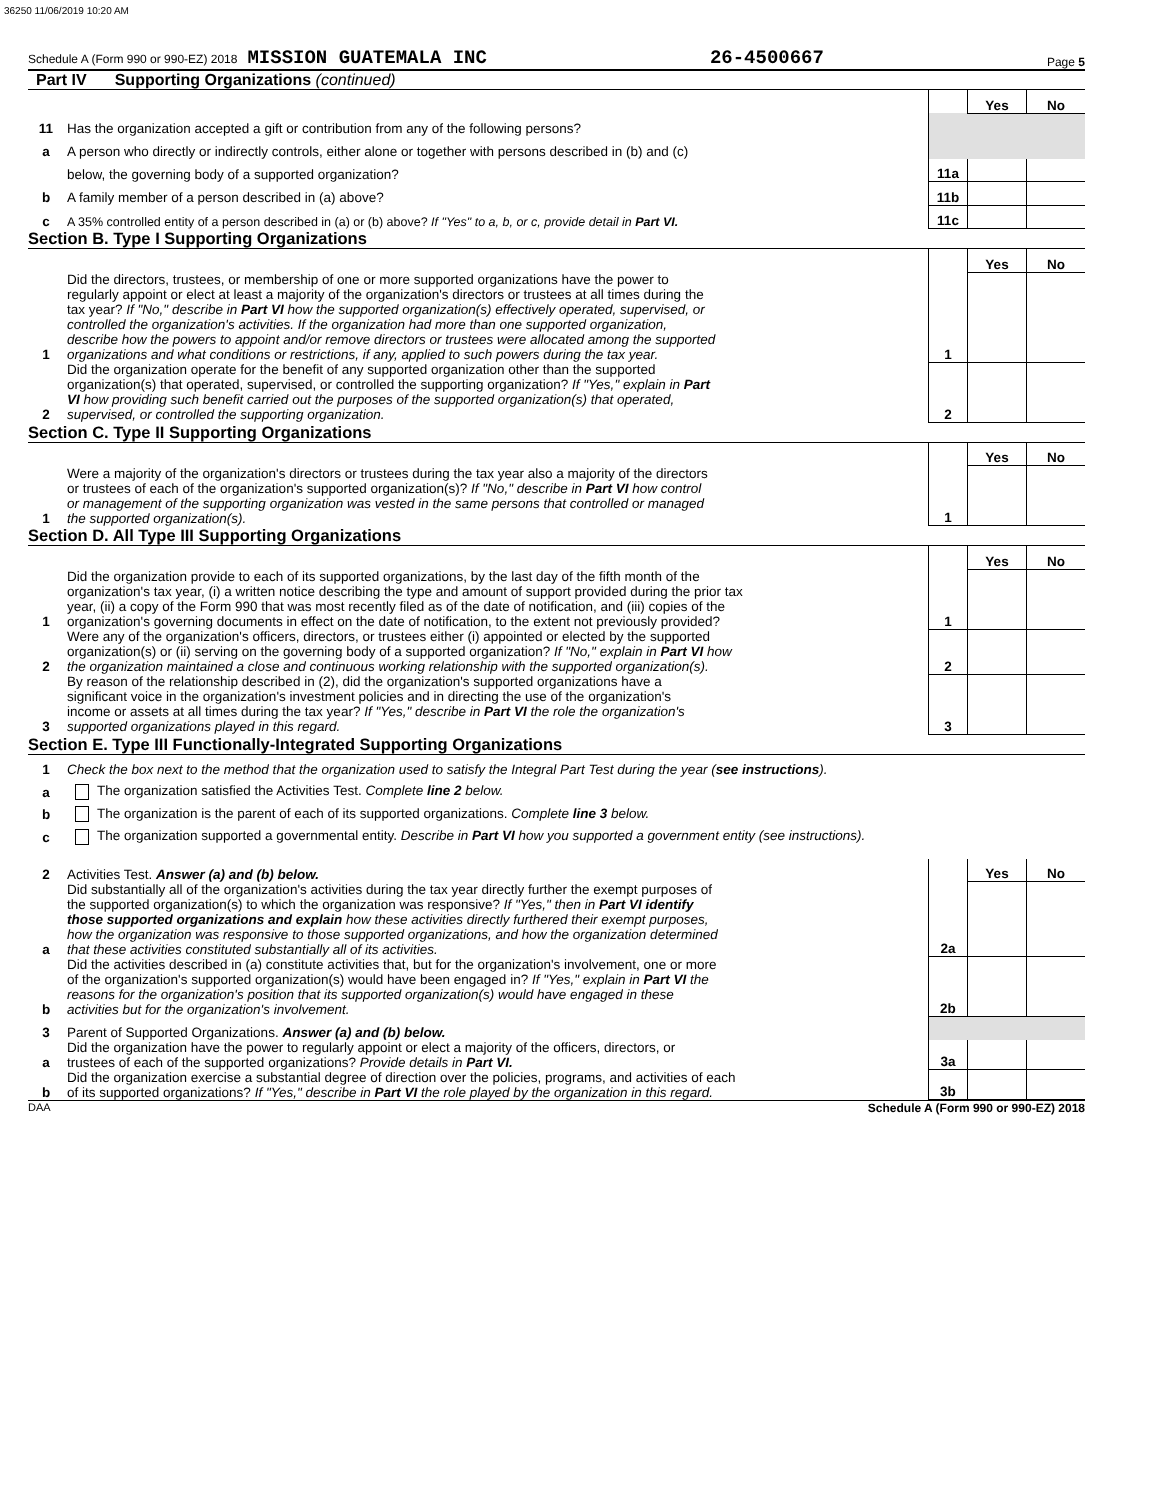36250 11/06/2019 10:20 AM
Schedule A (Form 990 or 990-EZ) 2018 MISSION GUATEMALA INC 26-4500667 Page 5
Part IV Supporting Organizations (continued)
| | | | Yes | No |
| 11 | Has the organization accepted a gift or contribution from any of the following persons? | | | |
| a | A person who directly or indirectly controls, either alone or together with persons described in (b) and (c) | | | |
| | below, the governing body of a supported organization? | 11a | | |
| b | A family member of a person described in (a) above? | 11b | | |
| c | A 35% controlled entity of a person described in (a) or (b) above? If "Yes" to a, b, or c, provide detail in Part VI. | 11c | | |
Section B. Type I Supporting Organizations
| | | | Yes | No |
| 1 | Did the directors, trustees, or membership of one or more supported organizations have the power to regularly appoint or elect at least a majority of the organization's directors or trustees at all times during the tax year? If "No," describe in Part VI how the supported organization(s) effectively operated, supervised, or controlled the organization's activities. If the organization had more than one supported organization, describe how the powers to appoint and/or remove directors or trustees were allocated among the supported organizations and what conditions or restrictions, if any, applied to such powers during the tax year. | 1 | | |
| 2 | Did the organization operate for the benefit of any supported organization other than the supported organization(s) that operated, supervised, or controlled the supporting organization? If "Yes," explain in Part VI how providing such benefit carried out the purposes of the supported organization(s) that operated, supervised, or controlled the supporting organization. | 2 | | |
Section C. Type II Supporting Organizations
| | | | Yes | No |
| 1 | Were a majority of the organization's directors or trustees during the tax year also a majority of the directors or trustees of each of the organization's supported organization(s)? If "No," describe in Part VI how control or management of the supporting organization was vested in the same persons that controlled or managed the supported organization(s). | 1 | | |
Section D. All Type III Supporting Organizations
| | | | Yes | No |
| 1 | Did the organization provide to each of its supported organizations, by the last day of the fifth month of the organization's tax year, (i) a written notice describing the type and amount of support provided during the prior tax year, (ii) a copy of the Form 990 that was most recently filed as of the date of notification, and (iii) copies of the organization's governing documents in effect on the date of notification, to the extent not previously provided? | 1 | | |
| 2 | Were any of the organization's officers, directors, or trustees either (i) appointed or elected by the supported organization(s) or (ii) serving on the governing body of a supported organization? If "No," explain in Part VI how the organization maintained a close and continuous working relationship with the supported organization(s). | 2 | | |
| 3 | By reason of the relationship described in (2), did the organization's supported organizations have a significant voice in the organization's investment policies and in directing the use of the organization's income or assets at all times during the tax year? If "Yes," describe in Part VI the role the organization's supported organizations played in this regard. | 3 | | |
Section E. Type III Functionally-Integrated Supporting Organizations
| 1 | Check the box next to the method that the organization used to satisfy the Integral Part Test during the year ( see instructions ). |
| a | The organization satisfied the Activities Test. Complete line 2 below. |
| b | The organization is the parent of each of its supported organizations. Complete line 3 below. |
| c | The organization supported a governmental entity. Describe in Part VI how you supported a government entity (see instructions). |
| 2 | Activities Test. Answer (a) and (b) below. | | Yes | No |
| a | Did substantially all of the organization's activities during the tax year directly further the exempt purposes of the supported organization(s) to which the organization was responsive? If "Yes," then in Part VI identify those supported organizations and explain how these activities directly furthered their exempt purposes, how the organization was responsive to those supported organizations, and how the organization determined that these activities constituted substantially all of its activities. | 2a | | |
| b | Did the activities described in (a) constitute activities that, but for the organization's involvement, one or more of the organization's supported organization(s) would have been engaged in? If "Yes," explain in Part VI the reasons for the organization's position that its supported organization(s) would have engaged in these activities but for the organization's involvement. | 2b | | |
| 3 | Parent of Supported Organizations. Answer (a) and (b) below. | | | |
| a | Did the organization have the power to regularly appoint or elect a majority of the officers, directors, or trustees of each of the supported organizations? Provide details in Part VI. | 3a | | |
| b | Did the organization exercise a substantial degree of direction over the policies, programs, and activities of each of its supported organizations? If "Yes," describe in Part VI the role played by the organization in this regard. | 3b | | |
DAA Schedule A (Form 990 or 990-EZ) 2018